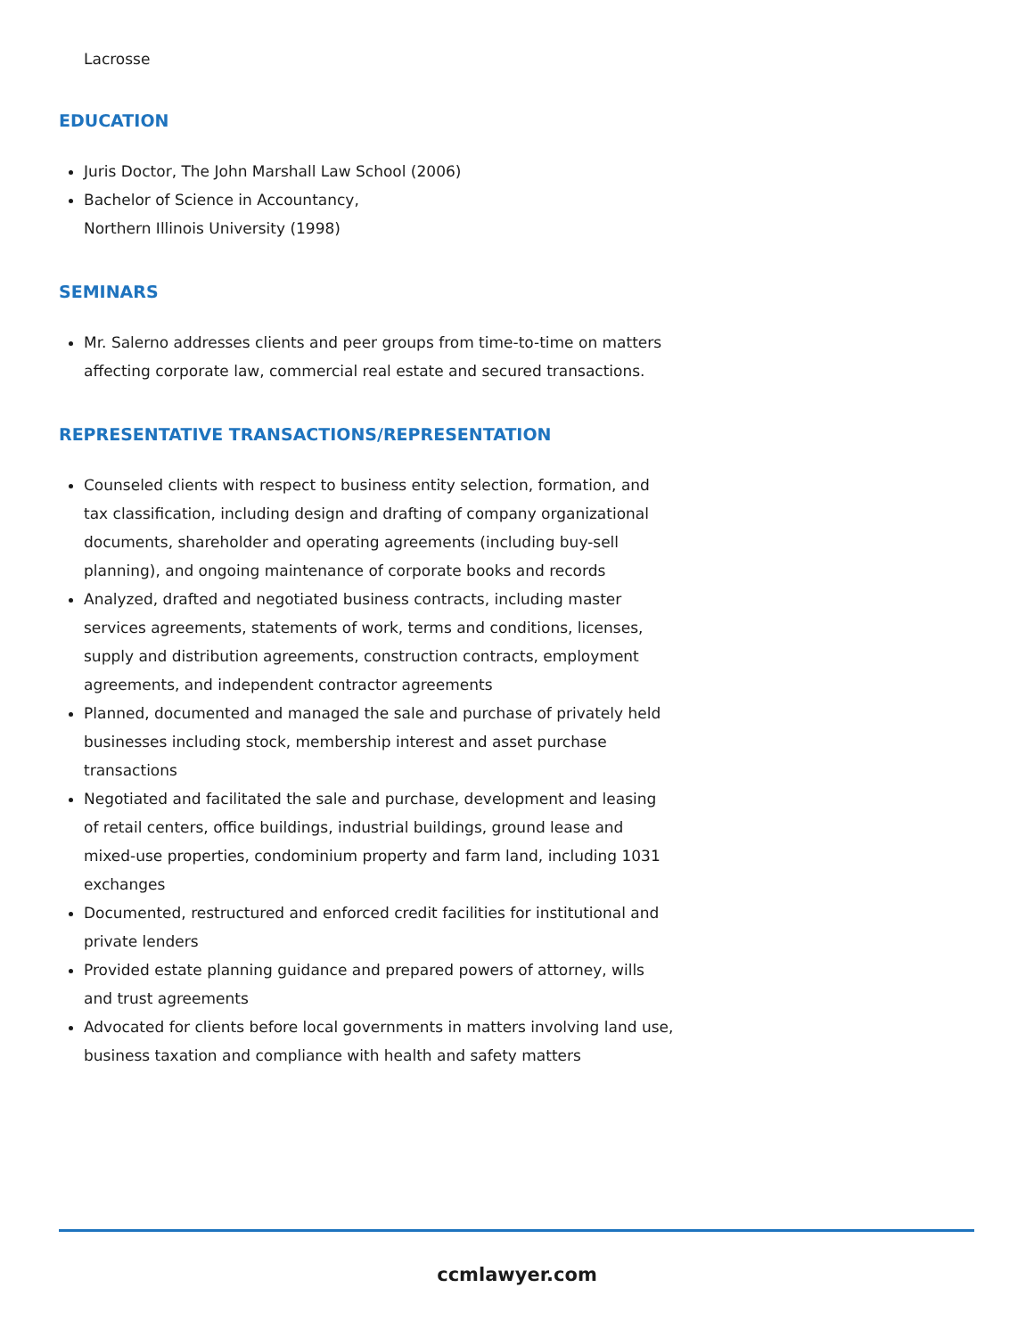Lacrosse
EDUCATION
Juris Doctor, The John Marshall Law School (2006)
Bachelor of Science in Accountancy,
Northern Illinois University (1998)
SEMINARS
Mr. Salerno addresses clients and peer groups from time-to-time on matters affecting corporate law, commercial real estate and secured transactions.
REPRESENTATIVE TRANSACTIONS/REPRESENTATION
Counseled clients with respect to business entity selection, formation, and tax classification, including design and drafting of company organizational documents, shareholder and operating agreements (including buy-sell planning), and ongoing maintenance of corporate books and records
Analyzed, drafted and negotiated business contracts, including master services agreements, statements of work, terms and conditions, licenses, supply and distribution agreements, construction contracts, employment agreements, and independent contractor agreements
Planned, documented and managed the sale and purchase of privately held businesses including stock, membership interest and asset purchase transactions
Negotiated and facilitated the sale and purchase, development and leasing of retail centers, office buildings, industrial buildings, ground lease and mixed-use properties, condominium property and farm land, including 1031 exchanges
Documented, restructured and enforced credit facilities for institutional and private lenders
Provided estate planning guidance and prepared powers of attorney, wills and trust agreements
Advocated for clients before local governments in matters involving land use, business taxation and compliance with health and safety matters
ccmlawyer.com